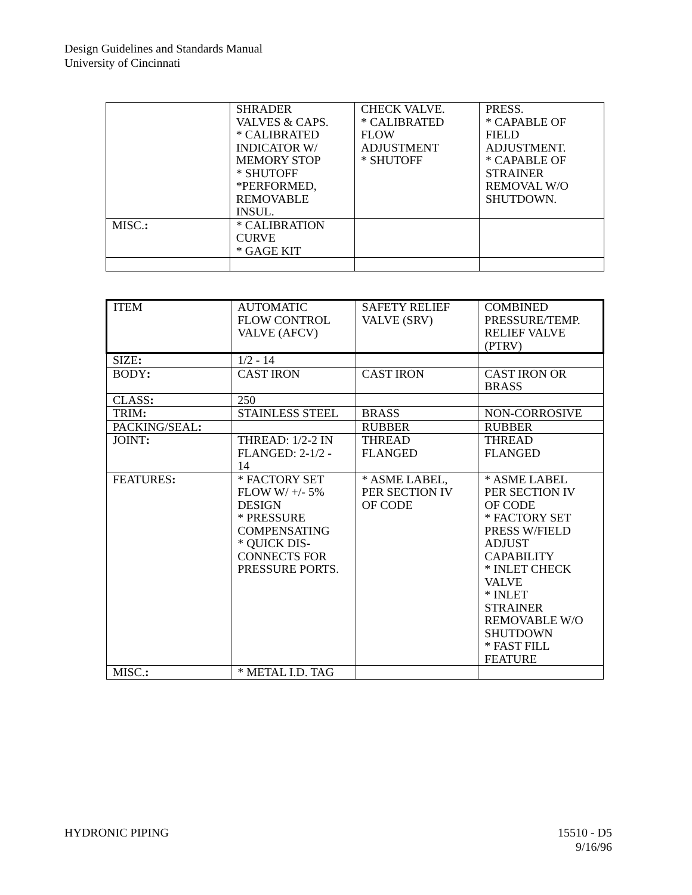Design Guidelines and Standards Manual
University of Cincinnati
| | SHRADER VALVES & CAPS. * CALIBRATED INDICATOR W/ MEMORY STOP * SHUTOFF *PERFORMED, REMOVABLE INSUL. | CHECK VALVE. * CALIBRATED FLOW ADJUSTMENT * SHUTOFF | PRESS. * CAPABLE OF FIELD ADJUSTMENT. * CAPABLE OF STRAINER REMOVAL W/O SHUTDOWN. |
| MISC. : | * CALIBRATION CURVE * GAGE KIT | | |
| ITEM | AUTOMATIC FLOW CONTROL VALVE (AFCV) | SAFETY RELIEF VALVE (SRV) | COMBINED PRESSURE/TEMP. RELIEF VALVE (PTRV) |
| SIZE : | 1/2 - 14 | | |
| BODY : | CAST IRON | CAST IRON | CAST IRON OR BRASS |
| CLASS : | 250 | | |
| TRIM : | STAINLESS STEEL | BRASS | NON-CORROSIVE |
| PACKING/SEAL : | | RUBBER | RUBBER |
| JOINT : | THREAD: 1/2-2 IN FLANGED: 2-1/2 - 14 | THREAD FLANGED | THREAD FLANGED |
| FEATURES : | * FACTORY SET FLOW W/ +/- 5% DESIGN * PRESSURE COMPENSATING * QUICK DIS- CONNECTS FOR PRESSURE PORTS. | * ASME LABEL, PER SECTION IV OF CODE | * ASME LABEL PER SECTION IV OF CODE * FACTORY SET PRESS W/FIELD ADJUST CAPABILITY * INLET CHECK VALVE * INLET STRAINER REMOVABLE W/O SHUTDOWN * FAST FILL FEATURE |
| MISC. : | * METAL I.D. TAG | | |
15510 - D5
9/16/96 HYDRONIC PIPING